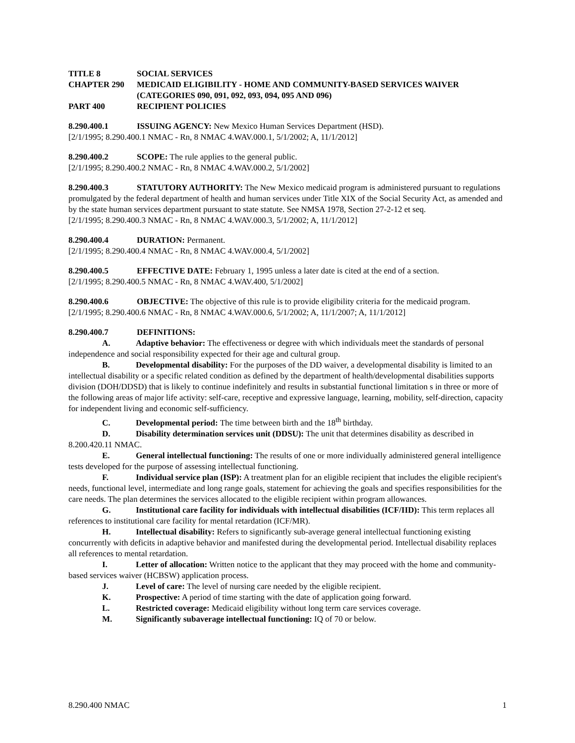TITLE 8 SOCIAL SERVICES
CHAPTER 290 MEDICAID ELIGIBILITY - HOME AND COMMUNITY-BASED SERVICES WAIVER
(CATEGORIES 090, 091, 092, 093, 094, 095 AND 096)
PART 400 RECIPIENT POLICIES
8.290.400.1 ISSUING AGENCY: New Mexico Human Services Department (HSD).
[2/1/1995; 8.290.400.1 NMAC - Rn, 8 NMAC 4.WAV.000.1, 5/1/2002; A, 11/1/2012]
8.290.400.2 SCOPE: The rule applies to the general public.
[2/1/1995; 8.290.400.2 NMAC - Rn, 8 NMAC 4.WAV.000.2, 5/1/2002]
8.290.400.3 STATUTORY AUTHORITY: The New Mexico medicaid program is administered pursuant to regulations promulgated by the federal department of health and human services under Title XIX of the Social Security Act, as amended and by the state human services department pursuant to state statute. See NMSA 1978, Section 27-2-12 et seq.
[2/1/1995; 8.290.400.3 NMAC - Rn, 8 NMAC 4.WAV.000.3, 5/1/2002; A, 11/1/2012]
8.290.400.4 DURATION: Permanent.
[2/1/1995; 8.290.400.4 NMAC - Rn, 8 NMAC 4.WAV.000.4, 5/1/2002]
8.290.400.5 EFFECTIVE DATE: February 1, 1995 unless a later date is cited at the end of a section.
[2/1/1995; 8.290.400.5 NMAC - Rn, 8 NMAC 4.WAV.400, 5/1/2002]
8.290.400.6 OBJECTIVE: The objective of this rule is to provide eligibility criteria for the medicaid program.
[2/1/1995; 8.290.400.6 NMAC - Rn, 8 NMAC 4.WAV.000.6, 5/1/2002; A, 11/1/2007; A, 11/1/2012]
8.290.400.7 DEFINITIONS:
A. Adaptive behavior: The effectiveness or degree with which individuals meet the standards of personal independence and social responsibility expected for their age and cultural group.
B. Developmental disability: For the purposes of the DD waiver, a developmental disability is limited to an intellectual disability or a specific related condition as defined by the department of health/developmental disabilities supports division (DOH/DDSD) that is likely to continue indefinitely and results in substantial functional limitation s in three or more of the following areas of major life activity: self-care, receptive and expressive language, learning, mobility, self-direction, capacity for independent living and economic self-sufficiency.
C. Developmental period: The time between birth and the 18<sup>th</sup> birthday.
D. Disability determination services unit (DDSU): The unit that determines disability as described in 8.200.420.11 NMAC.
E. General intellectual functioning: The results of one or more individually administered general intelligence tests developed for the purpose of assessing intellectual functioning.
F. Individual service plan (ISP): A treatment plan for an eligible recipient that includes the eligible recipient's needs, functional level, intermediate and long range goals, statement for achieving the goals and specifies responsibilities for the care needs. The plan determines the services allocated to the eligible recipient within program allowances.
G. Institutional care facility for individuals with intellectual disabilities (ICF/IID): This term replaces all references to institutional care facility for mental retardation (ICF/MR).
H. Intellectual disability: Refers to significantly sub-average general intellectual functioning existing concurrently with deficits in adaptive behavior and manifested during the developmental period. Intellectual disability replaces all references to mental retardation.
I. Letter of allocation: Written notice to the applicant that they may proceed with the home and community-based services waiver (HCBSW) application process.
J. Level of care: The level of nursing care needed by the eligible recipient.
K. Prospective: A period of time starting with the date of application going forward.
L. Restricted coverage: Medicaid eligibility without long term care services coverage.
M. Significantly subaverage intellectual functioning: IQ of 70 or below.
8.290.400 NMAC 1